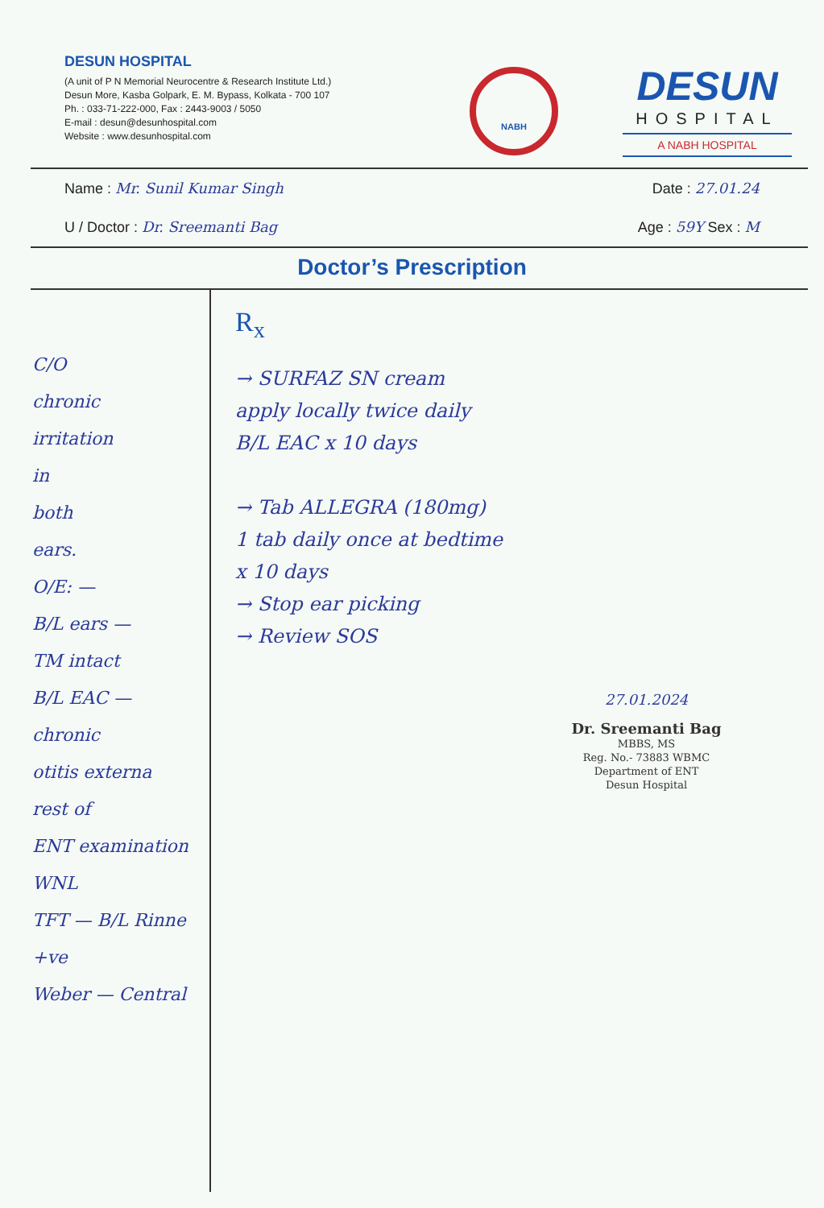DESUN HOSPITAL
(A unit of P N Memorial Neurocentre & Research Institute Ltd.)
Desun More, Kasba Golpark, E. M. Bypass, Kolkata - 700 107
Ph. : 033-71-222-000, Fax : 2443-9003 / 5050
E-mail : desun@desunhospital.com
Website : www.desunhospital.com
NABH
DESUN
HOSPITAL
A NABH HOSPITAL
Name : Mr. Sunil Kumar Singh Date : 27.01.24
U / Doctor : Dr. Sreemanti Bag Age : 59Y Sex : M
Doctor’s Prescription
C/O
chronic
irritation
in
both
ears.
O/E: —
B/L ears —
TM intact
B/L EAC —
chronic
otitis externa
rest of
ENT examination
WNL
TFT — B/L Rinne +ve
Weber — Central
R<sub>x</sub>
→ SURFAZ SN cream
apply locally twice daily
B/L EAC x 10 days
→ Tab ALLEGRA (180mg)
1 tab daily once at bedtime
x 10 days
→ Stop ear picking
→ Review SOS
27.01.2024
Dr. Sreemanti Bag
MBBS, MS
Reg. No.- 73883 WBMC
Department of ENT
Desun Hospital